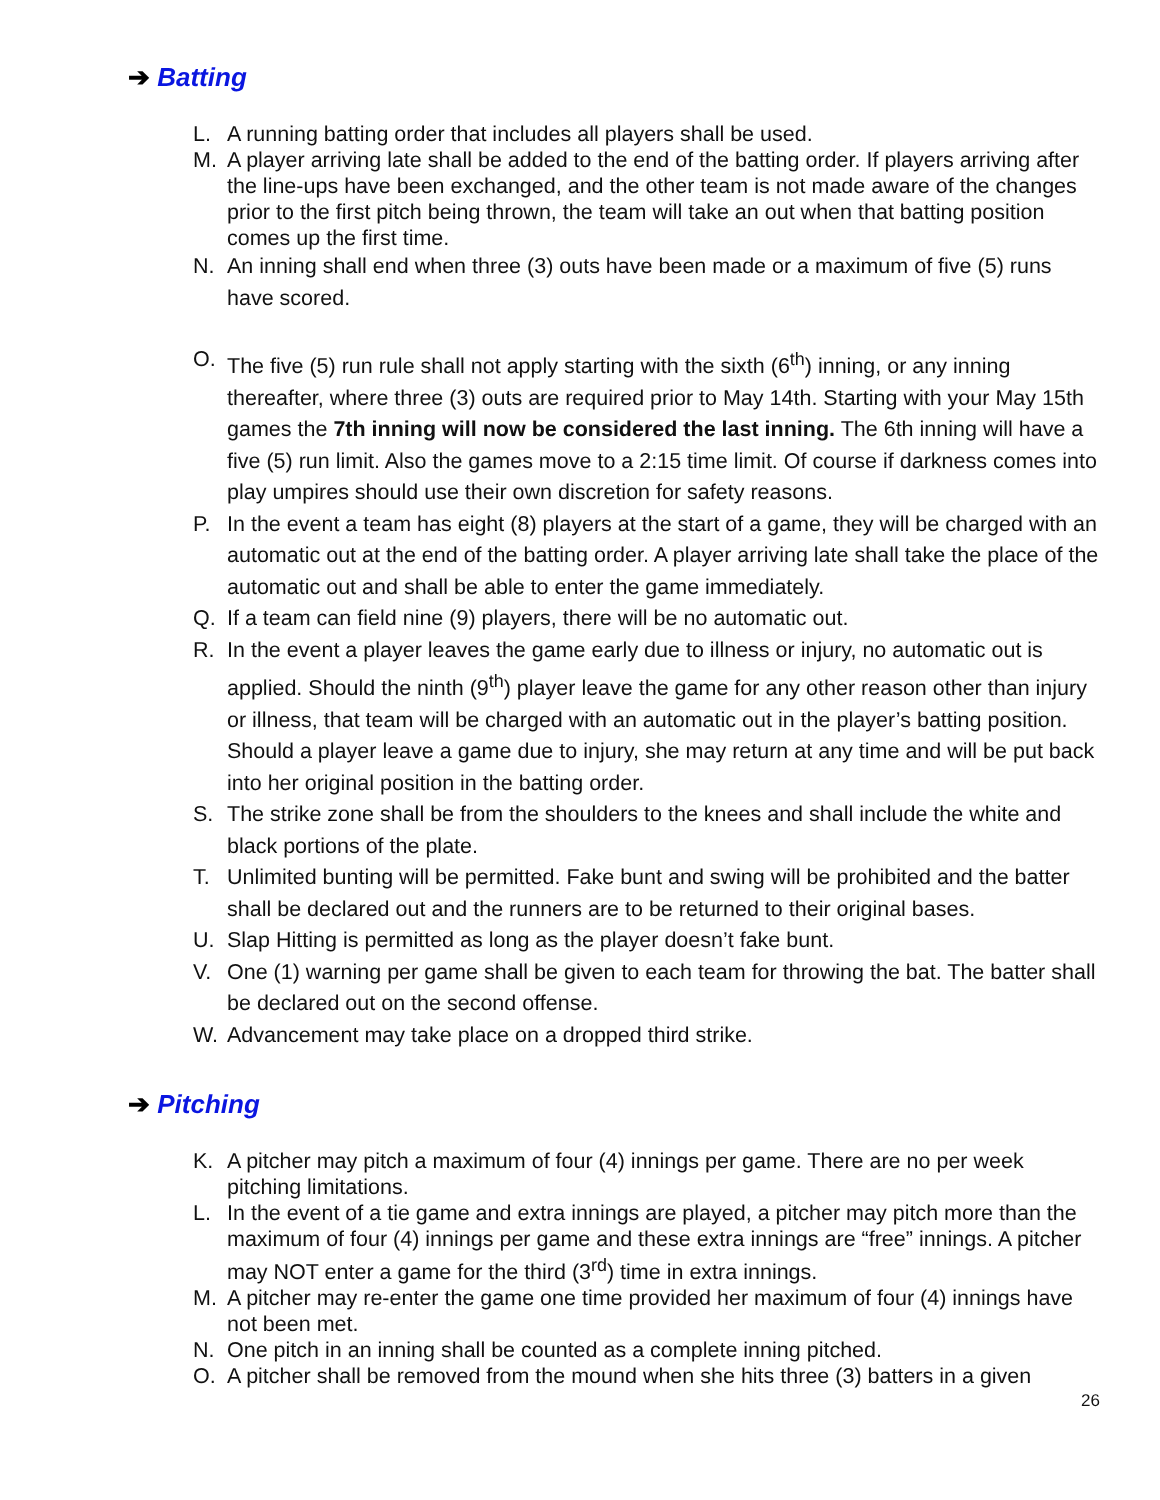➔ Batting
L. A running batting order that includes all players shall be used.
M. A player arriving late shall be added to the end of the batting order. If players arriving after the line-ups have been exchanged, and the other team is not made aware of the changes prior to the first pitch being thrown, the team will take an out when that batting position comes up the first time.
N. An inning shall end when three (3) outs have been made or a maximum of five (5) runs have scored.
O. The five (5) run rule shall not apply starting with the sixth (6<sup>th</sup>) inning, or any inning thereafter, where three (3) outs are required prior to May 14th. Starting with your May 15th games the 7th inning will now be considered the last inning. The 6th inning will have a five (5) run limit. Also the games move to a 2:15 time limit. Of course if darkness comes into play umpires should use their own discretion for safety reasons.
P. In the event a team has eight (8) players at the start of a game, they will be charged with an automatic out at the end of the batting order. A player arriving late shall take the place of the automatic out and shall be able to enter the game immediately.
Q. If a team can field nine (9) players, there will be no automatic out.
R. In the event a player leaves the game early due to illness or injury, no automatic out is applied. Should the ninth (9<sup>th</sup>) player leave the game for any other reason other than injury or illness, that team will be charged with an automatic out in the player’s batting position. Should a player leave a game due to injury, she may return at any time and will be put back into her original position in the batting order.
S. The strike zone shall be from the shoulders to the knees and shall include the white and black portions of the plate.
T. Unlimited bunting will be permitted. Fake bunt and swing will be prohibited and the batter shall be declared out and the runners are to be returned to their original bases.
U. Slap Hitting is permitted as long as the player doesn’t fake bunt.
V. One (1) warning per game shall be given to each team for throwing the bat. The batter shall be declared out on the second offense.
W. Advancement may take place on a dropped third strike.
➔ Pitching
K. A pitcher may pitch a maximum of four (4) innings per game. There are no per week pitching limitations.
L. In the event of a tie game and extra innings are played, a pitcher may pitch more than the maximum of four (4) innings per game and these extra innings are “free” innings. A pitcher may NOT enter a game for the third (3<sup>rd</sup>) time in extra innings.
M. A pitcher may re-enter the game one time provided her maximum of four (4) innings have not been met.
N. One pitch in an inning shall be counted as a complete inning pitched.
O. A pitcher shall be removed from the mound when she hits three (3) batters in a given
26